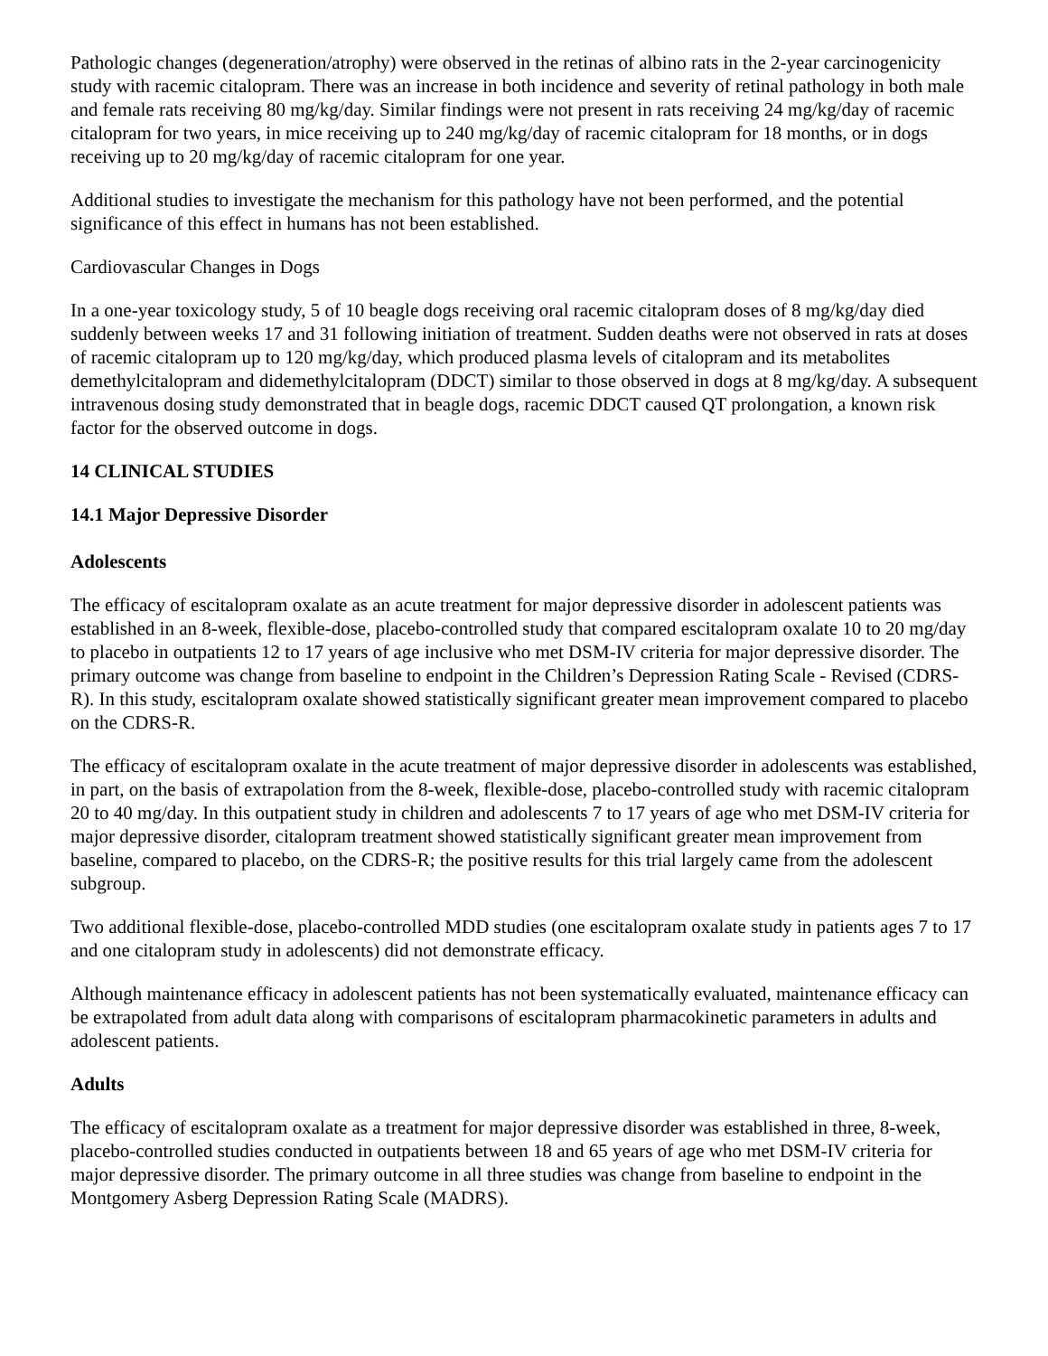Pathologic changes (degeneration/atrophy) were observed in the retinas of albino rats in the 2-year carcinogenicity study with racemic citalopram. There was an increase in both incidence and severity of retinal pathology in both male and female rats receiving 80 mg/kg/day. Similar findings were not present in rats receiving 24 mg/kg/day of racemic citalopram for two years, in mice receiving up to 240 mg/kg/day of racemic citalopram for 18 months, or in dogs receiving up to 20 mg/kg/day of racemic citalopram for one year.
Additional studies to investigate the mechanism for this pathology have not been performed, and the potential significance of this effect in humans has not been established.
Cardiovascular Changes in Dogs
In a one-year toxicology study, 5 of 10 beagle dogs receiving oral racemic citalopram doses of 8 mg/kg/day died suddenly between weeks 17 and 31 following initiation of treatment. Sudden deaths were not observed in rats at doses of racemic citalopram up to 120 mg/kg/day, which produced plasma levels of citalopram and its metabolites demethylcitalopram and didemethylcitalopram (DDCT) similar to those observed in dogs at 8 mg/kg/day. A subsequent intravenous dosing study demonstrated that in beagle dogs, racemic DDCT caused QT prolongation, a known risk factor for the observed outcome in dogs.
14 CLINICAL STUDIES
14.1 Major Depressive Disorder
Adolescents
The efficacy of escitalopram oxalate as an acute treatment for major depressive disorder in adolescent patients was established in an 8-week, flexible-dose, placebo-controlled study that compared escitalopram oxalate 10 to 20 mg/day to placebo in outpatients 12 to 17 years of age inclusive who met DSM-IV criteria for major depressive disorder. The primary outcome was change from baseline to endpoint in the Children’s Depression Rating Scale - Revised (CDRS-R). In this study, escitalopram oxalate showed statistically significant greater mean improvement compared to placebo on the CDRS-R.
The efficacy of escitalopram oxalate in the acute treatment of major depressive disorder in adolescents was established, in part, on the basis of extrapolation from the 8-week, flexible-dose, placebo-controlled study with racemic citalopram 20 to 40 mg/day. In this outpatient study in children and adolescents 7 to 17 years of age who met DSM-IV criteria for major depressive disorder, citalopram treatment showed statistically significant greater mean improvement from baseline, compared to placebo, on the CDRS-R; the positive results for this trial largely came from the adolescent subgroup.
Two additional flexible-dose, placebo-controlled MDD studies (one escitalopram oxalate study in patients ages 7 to 17 and one citalopram study in adolescents) did not demonstrate efficacy.
Although maintenance efficacy in adolescent patients has not been systematically evaluated, maintenance efficacy can be extrapolated from adult data along with comparisons of escitalopram pharmacokinetic parameters in adults and adolescent patients.
Adults
The efficacy of escitalopram oxalate as a treatment for major depressive disorder was established in three, 8-week, placebo-controlled studies conducted in outpatients between 18 and 65 years of age who met DSM-IV criteria for major depressive disorder. The primary outcome in all three studies was change from baseline to endpoint in the Montgomery Asberg Depression Rating Scale (MADRS).